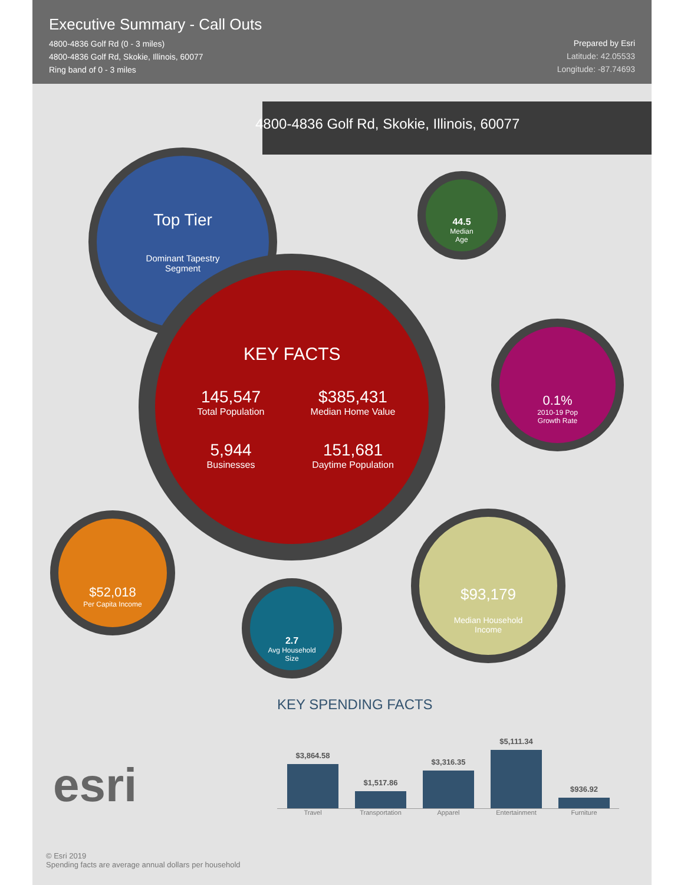Executive Summary - Call Outs
4800-4836 Golf Rd (0 - 3 miles)
4800-4836 Golf Rd, Skokie, Illinois, 60077
Ring band of 0 - 3 miles
Prepared by Esri
Latitude: 42.05533
Longitude: -87.74693
4800-4836 Golf Rd, Skokie, Illinois, 60077
Top Tier
Dominant Tapestry
Segment
44.5
Median
Age
KEY FACTS
145,547
Total Population
$385,431
Median Home Value
5,944
Businesses
151,681
Daytime Population
0.1%
2010-19 Pop
Growth Rate
$52,018
Per Capita Income
2.7
Avg Household
Size
$93,179
Median Household
Income
KEY SPENDING FACTS
esri
$3,864.58
$1,517.86
$3,316.35
$5,111.34
$936.92
Travel Transportation
Apparel Entertainment Furniture
© Esri 2019
Spending facts are average annual dollars per household